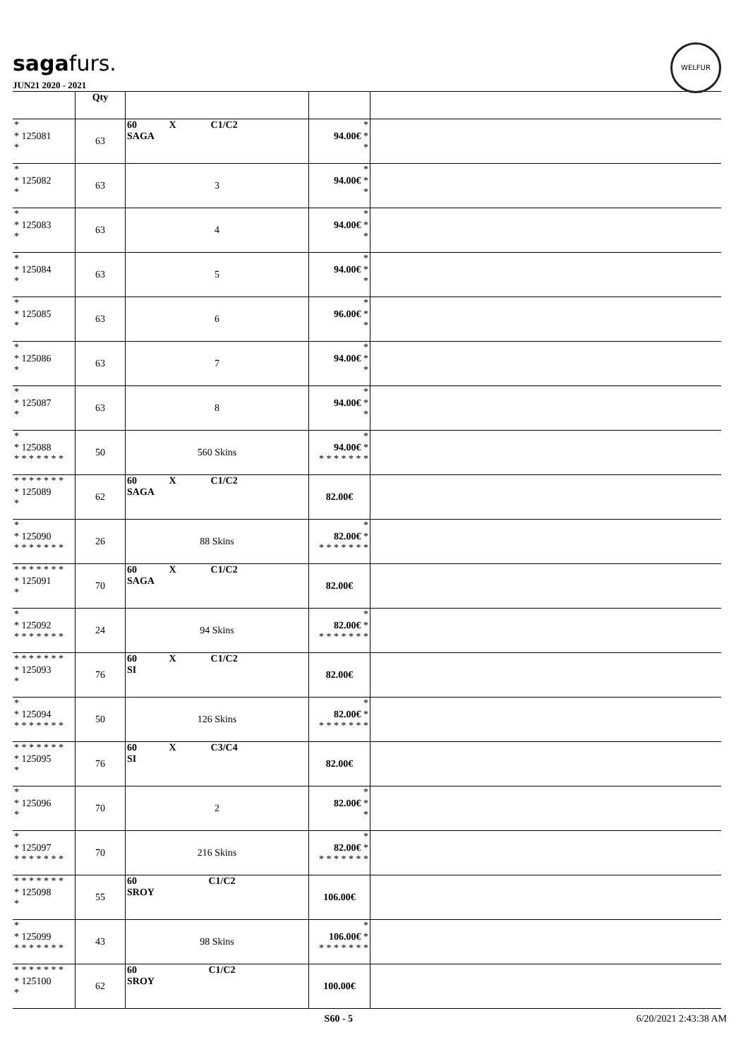sagafurs.
WELFUR
JUN21 2020 - 2021
| | Qty | | | |
| --- | --- | --- | --- | --- |
| * * 125081 * | 63 | 60 X C1/C2 SAGA | * 94.00€ * * | |
| * * 125082 * | 63 | 3 | * 94.00€ * * | |
| * * 125083 * | 63 | 4 | * 94.00€ * * | |
| * * 125084 * | 63 | 5 | * 94.00€ * * | |
| * * 125085 * | 63 | 6 | * 96.00€ * * | |
| * * 125086 * | 63 | 7 | * 94.00€ * * | |
| * * 125087 * | 63 | 8 | * 94.00€ * * | |
| * * 125088 * * * * * * * | 50 | 560 Skins | * 94.00€ * * * * * * * * | |
| * * * * * * * * 125089 * | 62 | 60 X C1/C2 SAGA | 82.00€ | |
| * * 125090 * * * * * * * | 26 | 88 Skins | * 82.00€ * * * * * * * * | |
| * * * * * * * * 125091 * | 70 | 60 X C1/C2 SAGA | 82.00€ | |
| * * 125092 * * * * * * * | 24 | 94 Skins | * 82.00€ * * * * * * * * | |
| * * * * * * * * 125093 * | 76 | 60 X C1/C2 SI | 82.00€ | |
| * * 125094 * * * * * * * | 50 | 126 Skins | * 82.00€ * * * * * * * * | |
| * * * * * * * * 125095 * | 76 | 60 X C3/C4 SI | 82.00€ | |
| * * 125096 * | 70 | 2 | * 82.00€ * * | |
| * * 125097 * * * * * * * | 70 | 216 Skins | * 82.00€ * * * * * * * * | |
| * * * * * * * * 125098 * | 55 | 60 C1/C2 SROY | 106.00€ | |
| * * 125099 * * * * * * * | 43 | 98 Skins | * 106.00€ * * * * * * * * | |
| * * * * * * * * 125100 * | 62 | 60 C1/C2 SROY | 100.00€ | |
S60 - 5 6/20/2021 2:43:38 AM